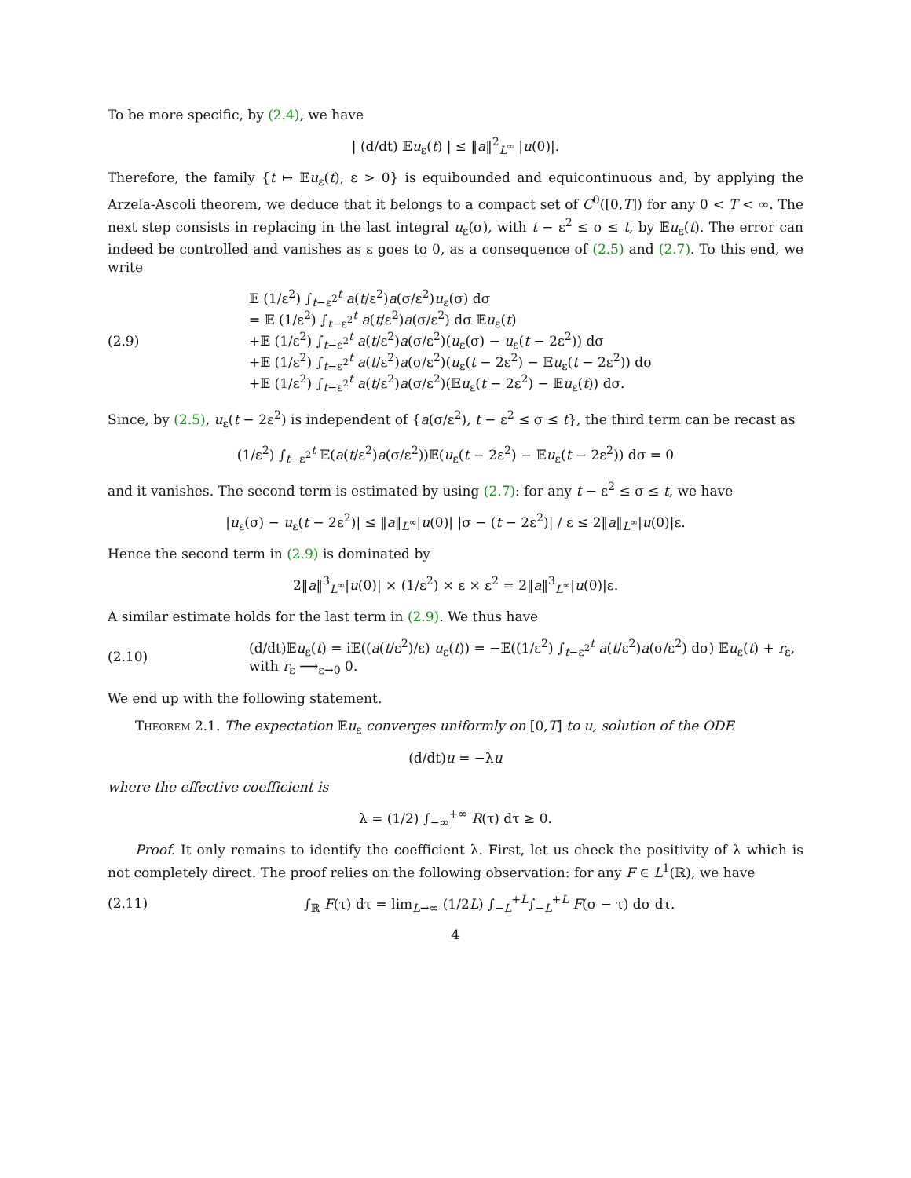To be more specific, by (2.4), we have
| (d/dt) 𝔼u<sub>ε</sub>(t) | ≤ ‖a‖<sup>2</sup><sub>L<sup>∞</sup></sub> |u(0)|.
Therefore, the family {t ↦ 𝔼u<sub>ε</sub>(t), ε > 0} is equibounded and equicontinuous and, by applying the Arzela-Ascoli theorem, we deduce that it belongs to a compact set of C<sup>0</sup>([0,T]) for any 0 < T < ∞. The next step consists in replacing in the last integral u<sub>ε</sub>(σ), with t − ε<sup>2</sup> ≤ σ ≤ t, by 𝔼u<sub>ε</sub>(t). The error can indeed be controlled and vanishes as ε goes to 0, as a consequence of (2.5) and (2.7). To this end, we write
(2.9)
𝔼 (1/ε<sup>2</sup>) ∫<sub>t−ε<sup>2</sup></sub><sup>t</sup> a(t/ε<sup>2</sup>)a(σ/ε<sup>2</sup>)u<sub>ε</sub>(σ) dσ
= 𝔼 (1/ε<sup>2</sup>) ∫<sub>t−ε<sup>2</sup></sub><sup>t</sup> a(t/ε<sup>2</sup>)a(σ/ε<sup>2</sup>) dσ 𝔼u<sub>ε</sub>(t)
+𝔼 (1/ε<sup>2</sup>) ∫<sub>t−ε<sup>2</sup></sub><sup>t</sup> a(t/ε<sup>2</sup>)a(σ/ε<sup>2</sup>)(u<sub>ε</sub>(σ) − u<sub>ε</sub>(t − 2ε<sup>2</sup>)) dσ
+𝔼 (1/ε<sup>2</sup>) ∫<sub>t−ε<sup>2</sup></sub><sup>t</sup> a(t/ε<sup>2</sup>)a(σ/ε<sup>2</sup>)(u<sub>ε</sub>(t − 2ε<sup>2</sup>) − 𝔼u<sub>ε</sub>(t − 2ε<sup>2</sup>)) dσ
+𝔼 (1/ε<sup>2</sup>) ∫<sub>t−ε<sup>2</sup></sub><sup>t</sup> a(t/ε<sup>2</sup>)a(σ/ε<sup>2</sup>)(𝔼u<sub>ε</sub>(t − 2ε<sup>2</sup>) − 𝔼u<sub>ε</sub>(t)) dσ.
Since, by (2.5), u<sub>ε</sub>(t − 2ε<sup>2</sup>) is independent of {a(σ/ε<sup>2</sup>), t − ε<sup>2</sup> ≤ σ ≤ t}, the third term can be recast as
(1/ε<sup>2</sup>) ∫<sub>t−ε<sup>2</sup></sub><sup>t</sup> 𝔼(a(t/ε<sup>2</sup>)a(σ/ε<sup>2</sup>))𝔼(u<sub>ε</sub>(t − 2ε<sup>2</sup>) − 𝔼u<sub>ε</sub>(t − 2ε<sup>2</sup>)) dσ = 0
and it vanishes. The second term is estimated by using (2.7): for any t − ε<sup>2</sup> ≤ σ ≤ t, we have
|u<sub>ε</sub>(σ) − u<sub>ε</sub>(t − 2ε<sup>2</sup>)| ≤ ‖a‖<sub>L<sup>∞</sup></sub>|u(0)| |σ − (t − 2ε<sup>2</sup>)| / ε ≤ 2‖a‖<sub>L<sup>∞</sup></sub>|u(0)|ε.
Hence the second term in (2.9) is dominated by
2‖a‖<sup>3</sup><sub>L<sup>∞</sup></sub>|u(0)| × (1/ε<sup>2</sup>) × ε × ε<sup>2</sup> = 2‖a‖<sup>3</sup><sub>L<sup>∞</sup></sub>|u(0)|ε.
A similar estimate holds for the last term in (2.9). We thus have
(2.10)
(d/dt)𝔼u<sub>ε</sub>(t) = i𝔼((a(t/ε<sup>2</sup>)/ε) u<sub>ε</sub>(t)) = −𝔼((1/ε<sup>2</sup>) ∫<sub>t−ε<sup>2</sup></sub><sup>t</sup> a(t/ε<sup>2</sup>)a(σ/ε<sup>2</sup>) dσ) 𝔼u<sub>ε</sub>(t) + r<sub>ε</sub>,
with r<sub>ε</sub> ⟶<sub>ε→0</sub> 0.
We end up with the following statement.
Theorem 2.1. The expectation 𝔼u<sub>ε</sub> converges uniformly on [0,T] to u, solution of the ODE
(d/dt)u = −λu
where the effective coefficient is
λ = (1/2) ∫<sub>−∞</sub><sup>+∞</sup> R(τ) dτ ≥ 0.
Proof. It only remains to identify the coefficient λ. First, let us check the positivity of λ which is not completely direct. The proof relies on the following observation: for any F ∈ L<sup>1</sup>(ℝ), we have
(2.11)
∫<sub>ℝ</sub> F(τ) dτ = lim<sub>L→∞</sub> (1/2L) ∫<sub>−L</sub><sup>+L</sup>∫<sub>−L</sub><sup>+L</sup> F(σ − τ) dσ dτ.
4